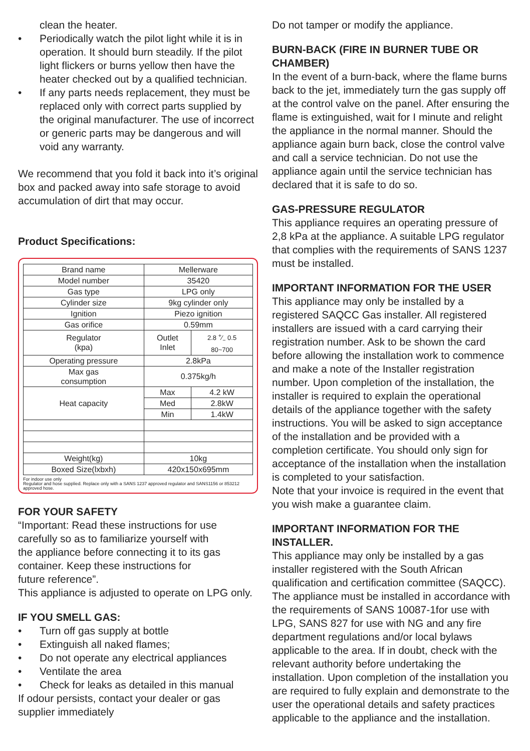clean the heater.
• Periodically watch the pilot light while it is in operation. It should burn steadily. If the pilot light flickers or burns yellow then have the heater checked out by a qualified technician.
• If any parts needs replacement, they must be replaced only with correct parts supplied by the original manufacturer. The use of incorrect or generic parts may be dangerous and will void any warranty.
We recommend that you fold it back into it’s original box and packed away into safe storage to avoid accumulation of dirt that may occur.
Product Specifications:
| Brand name | Mellerware | |
| Model number | 35420 | |
| Gas type | LPG only | |
| Cylinder size | 9kg cylinder only | |
| Ignition | Piezo ignition | |
| Gas orifice | 0.59mm | |
| Regulator (kpa) | Outlet Inlet | 2.8 +⁄− 0.5 80~700 |
| Operating pressure | 2.8kPa | |
| Max gas consumption | 0.375kg/h | |
| Heat capacity | Max | 4.2 kW |
| | Med | 2.8kW |
| | Min | 1.4kW |
| Weight(kg) | 10kg | |
| Boxed Size(lxbxh) | 420x150x695mm | |
For indoor use only
Regulator and hose supplied. Replace only with a SANS 1237 approved regulator and SANS1156 or 853212 approved hose.
FOR YOUR SAFETY
“Important: Read these instructions for use carefully so as to familiarize yourself with
the appliance before connecting it to its gas container. Keep these instructions for
future reference”.
This appliance is adjusted to operate on LPG only.
IF YOU SMELL GAS:
• Turn off gas supply at bottle
• Extinguish all naked flames;
• Do not operate any electrical appliances
• Ventilate the area
• Check for leaks as detailed in this manual
If odour persists, contact your dealer or gas supplier immediately
Do not tamper or modify the appliance.
BURN-BACK (FIRE IN BURNER TUBE OR CHAMBER)
In the event of a burn-back, where the flame burns back to the jet, immediately turn the gas supply off at the control valve on the panel. After ensuring the flame is extinguished, wait for I minute and relight the appliance in the normal manner. Should the appliance again burn back, close the control valve and call a service technician. Do not use the appliance again until the service technician has declared that it is safe to do so.
GAS-PRESSURE REGULATOR
This appliance requires an operating pressure of 2,8 kPa at the appliance. A suitable LPG regulator that complies with the requirements of SANS 1237 must be installed.
IMPORTANT INFORMATION FOR THE USER
This appliance may only be installed by a registered SAQCC Gas installer. All registered installers are issued with a card carrying their registration number. Ask to be shown the card before allowing the installation work to commence and make a note of the Installer registration number. Upon completion of the installation, the installer is required to explain the operational details of the appliance together with the safety instructions. You will be asked to sign acceptance of the installation and be provided with a completion certificate. You should only sign for acceptance of the installation when the installation is completed to your satisfaction.
Note that your invoice is required in the event that you wish make a guarantee claim.
IMPORTANT INFORMATION FOR THE INSTALLER.
This appliance may only be installed by a gas installer registered with the South African qualification and certification committee (SAQCC). The appliance must be installed in accordance with the requirements of SANS 10087-1for use with LPG, SANS 827 for use with NG and any fire department regulations and/or local bylaws applicable to the area. If in doubt, check with the relevant authority before undertaking the installation. Upon completion of the installation you are required to fully explain and demonstrate to the user the operational details and safety practices applicable to the appliance and the installation.